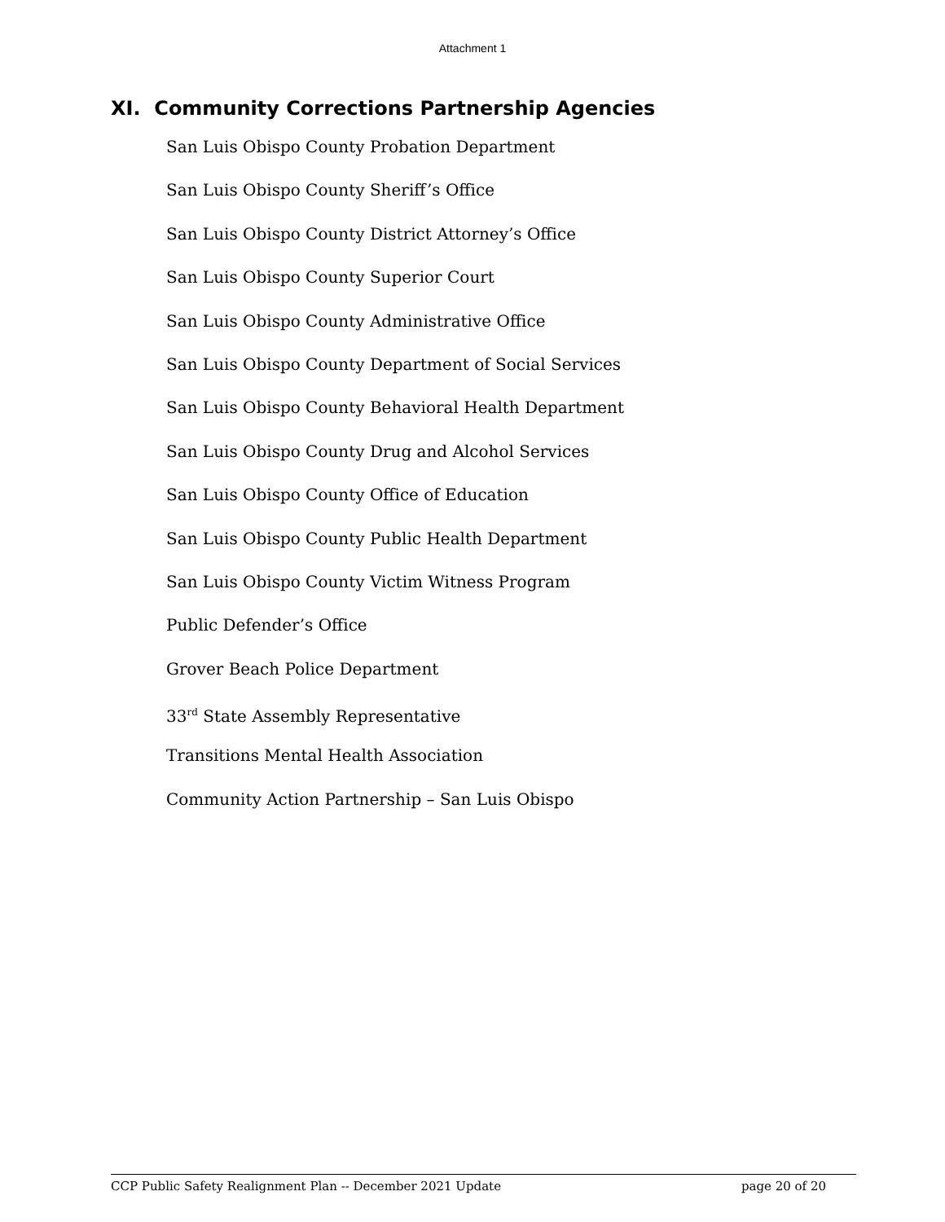Attachment 1
XI. Community Corrections Partnership Agencies
San Luis Obispo County Probation Department
San Luis Obispo County Sheriff’s Office
San Luis Obispo County District Attorney’s Office
San Luis Obispo County Superior Court
San Luis Obispo County Administrative Office
San Luis Obispo County Department of Social Services
San Luis Obispo County Behavioral Health Department
San Luis Obispo County Drug and Alcohol Services
San Luis Obispo County Office of Education
San Luis Obispo County Public Health Department
San Luis Obispo County Victim Witness Program
Public Defender’s Office
Grover Beach Police Department
33<sup>rd</sup> State Assembly Representative
Transitions Mental Health Association
Community Action Partnership – San Luis Obispo
CCP Public Safety Realignment Plan -- December 2021 Update page 20 of 20